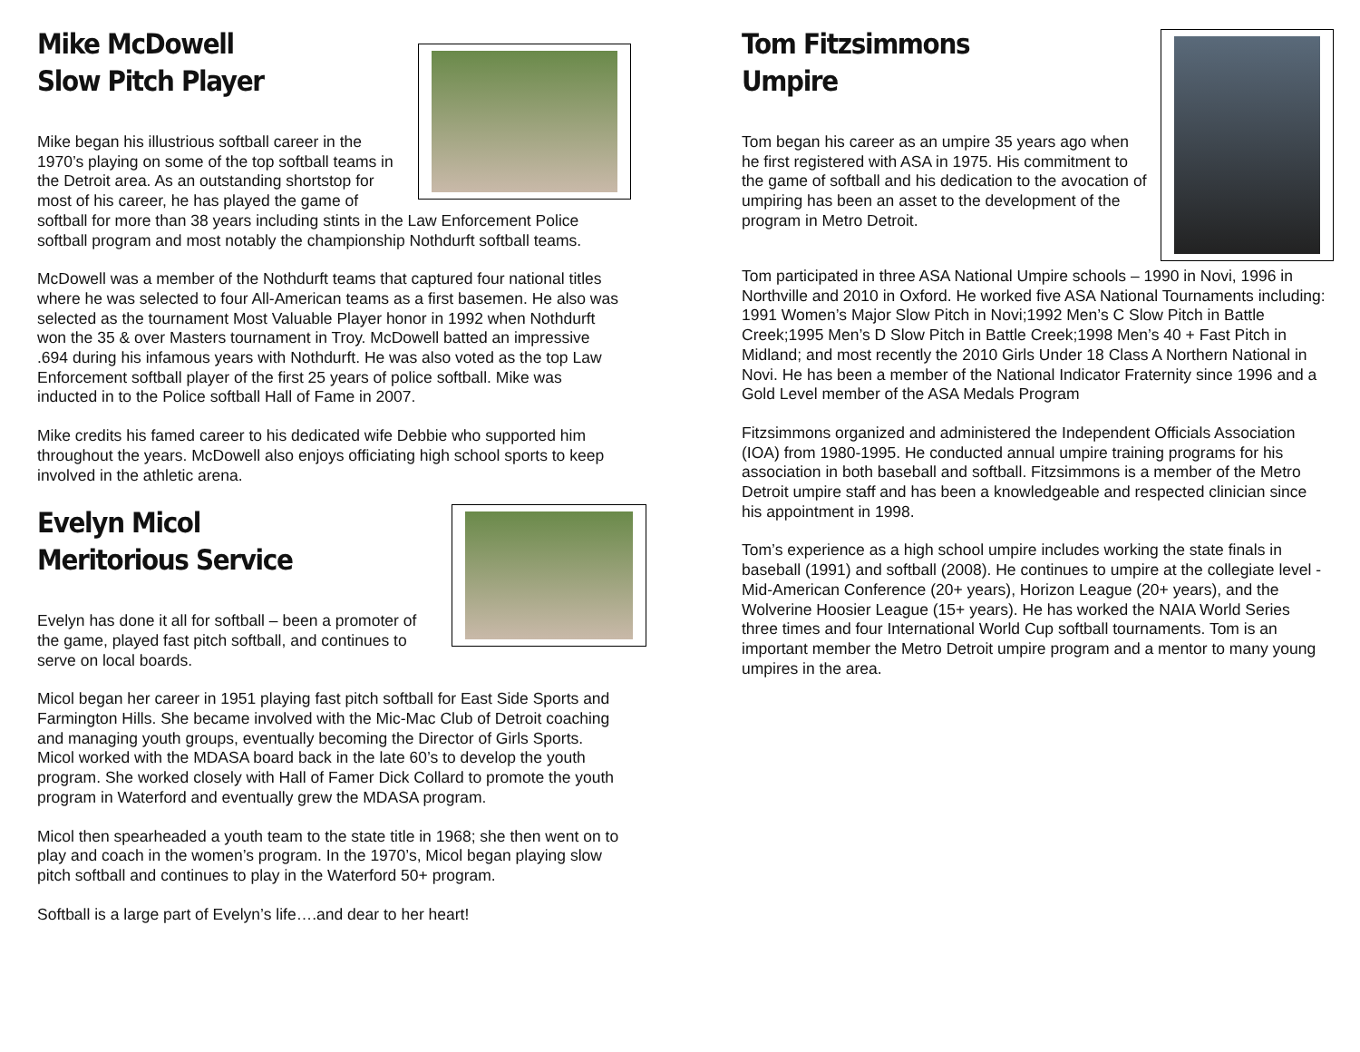Mike McDowell
Slow Pitch Player
Mike began his illustrious softball career in the 1970’s playing on some of the top softball teams in the Detroit area. As an outstanding shortstop for most of his career, he has played the game of softball for more than 38 years including stints in the Law Enforcement Police softball program and most notably the championship Nothdurft softball teams.
McDowell was a member of the Nothdurft teams that captured four national titles where he was selected to four All-American teams as a first basemen. He also was selected as the tournament Most Valuable Player honor in 1992 when Nothdurft won the 35 & over Masters tournament in Troy. McDowell batted an impressive .694 during his infamous years with Nothdurft. He was also voted as the top Law Enforcement softball player of the first 25 years of police softball. Mike was inducted in to the Police softball Hall of Fame in 2007.
Mike credits his famed career to his dedicated wife Debbie who supported him throughout the years. McDowell also enjoys officiating high school sports to keep involved in the athletic arena.
Evelyn Micol
Meritorious Service
Evelyn has done it all for softball – been a promoter of the game, played fast pitch softball, and continues to serve on local boards.
Micol began her career in 1951 playing fast pitch softball for East Side Sports and Farmington Hills. She became involved with the Mic-Mac Club of Detroit coaching and managing youth groups, eventually becoming the Director of Girls Sports. Micol worked with the MDASA board back in the late 60’s to develop the youth program. She worked closely with Hall of Famer Dick Collard to promote the youth program in Waterford and eventually grew the MDASA program.
Micol then spearheaded a youth team to the state title in 1968; she then went on to play and coach in the women’s program. In the 1970’s, Micol began playing slow pitch softball and continues to play in the Waterford 50+ program.
Softball is a large part of Evelyn’s life….and dear to her heart!
Tom Fitzsimmons
Umpire
Tom began his career as an umpire 35 years ago when he first registered with ASA in 1975. His commitment to the game of softball and his dedication to the avocation of umpiring has been an asset to the development of the program in Metro Detroit.
Tom participated in three ASA National Umpire schools – 1990 in Novi, 1996 in Northville and 2010 in Oxford. He worked five ASA National Tournaments including: 1991 Women’s Major Slow Pitch in Novi;1992 Men’s C Slow Pitch in Battle Creek;1995 Men’s D Slow Pitch in Battle Creek;1998 Men’s 40 + Fast Pitch in Midland; and most recently the 2010 Girls Under 18 Class A Northern National in Novi. He has been a member of the National Indicator Fraternity since 1996 and a Gold Level member of the ASA Medals Program
Fitzsimmons organized and administered the Independent Officials Association (IOA) from 1980-1995. He conducted annual umpire training programs for his association in both baseball and softball. Fitzsimmons is a member of the Metro Detroit umpire staff and has been a knowledgeable and respected clinician since his appointment in 1998.
Tom’s experience as a high school umpire includes working the state finals in baseball (1991) and softball (2008). He continues to umpire at the collegiate level - Mid-American Conference (20+ years), Horizon League (20+ years), and the Wolverine Hoosier League (15+ years). He has worked the NAIA World Series three times and four International World Cup softball tournaments. Tom is an important member the Metro Detroit umpire program and a mentor to many young umpires in the area.